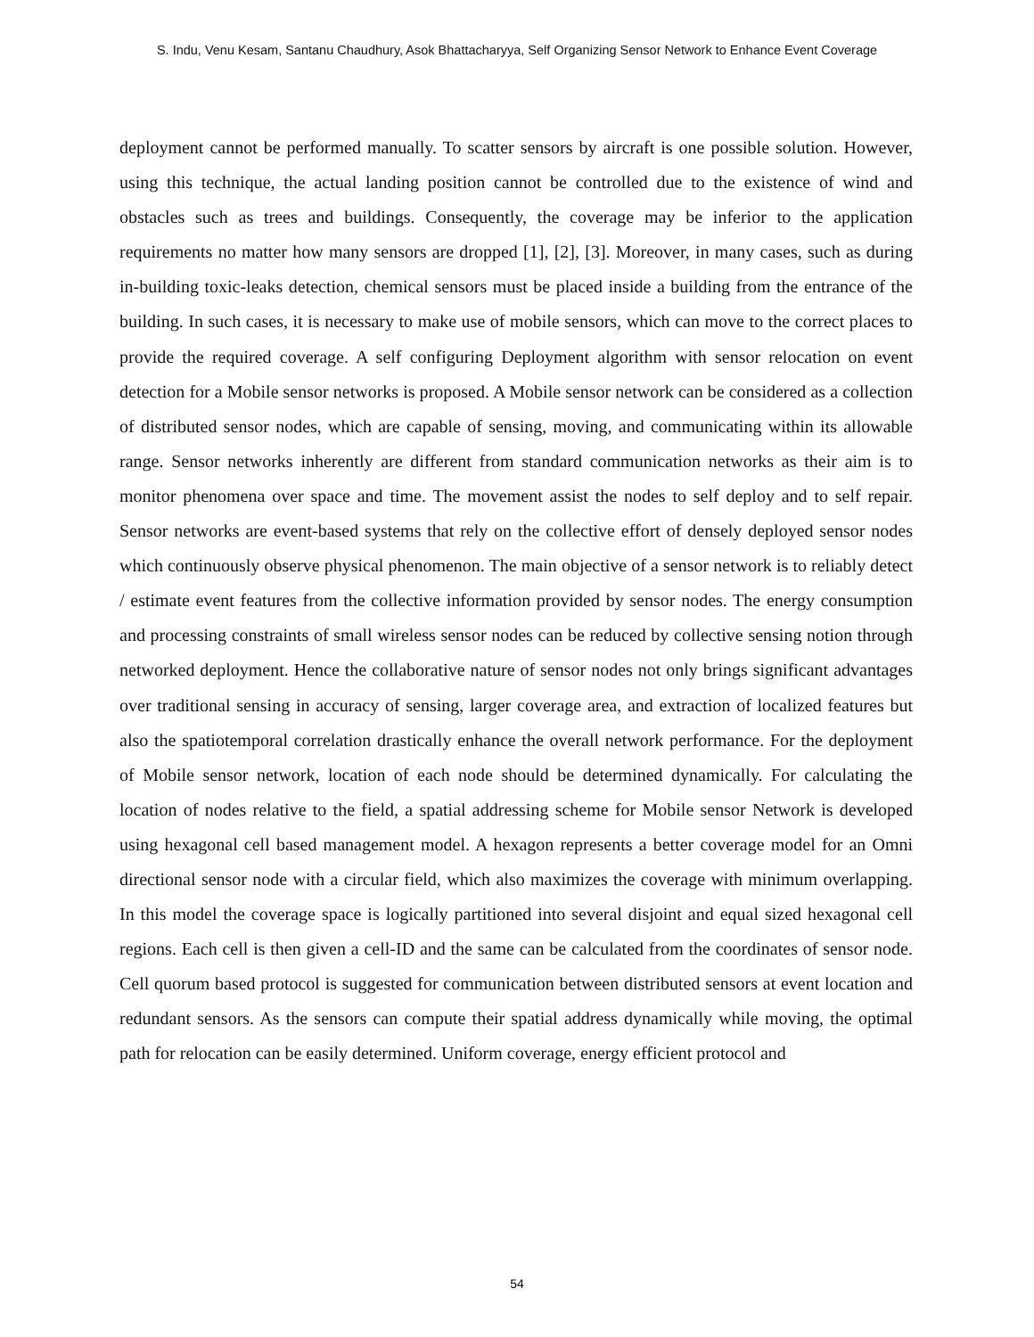S. Indu, Venu Kesam, Santanu Chaudhury, Asok Bhattacharyya, Self Organizing Sensor Network to Enhance Event Coverage
deployment cannot be performed manually. To scatter sensors by aircraft is one possible solution. However, using this technique, the actual landing position cannot be controlled due to the existence of wind and obstacles such as trees and buildings. Consequently, the coverage may be inferior to the application requirements no matter how many sensors are dropped [1], [2], [3]. Moreover, in many cases, such as during in-building toxic-leaks detection, chemical sensors must be placed inside a building from the entrance of the building. In such cases, it is necessary to make use of mobile sensors, which can move to the correct places to provide the required coverage. A self configuring Deployment algorithm with sensor relocation on event detection for a Mobile sensor networks is proposed. A Mobile sensor network can be considered as a collection of distributed sensor nodes, which are capable of sensing, moving, and communicating within its allowable range. Sensor networks inherently are different from standard communication networks as their aim is to monitor phenomena over space and time. The movement assist the nodes to self deploy and to self repair. Sensor networks are event-based systems that rely on the collective effort of densely deployed sensor nodes which continuously observe physical phenomenon. The main objective of a sensor network is to reliably detect / estimate event features from the collective information provided by sensor nodes. The energy consumption and processing constraints of small wireless sensor nodes can be reduced by collective sensing notion through networked deployment. Hence the collaborative nature of sensor nodes not only brings significant advantages over traditional sensing in accuracy of sensing, larger coverage area, and extraction of localized features but also the spatiotemporal correlation drastically enhance the overall network performance. For the deployment of Mobile sensor network, location of each node should be determined dynamically. For calculating the location of nodes relative to the field, a spatial addressing scheme for Mobile sensor Network is developed using hexagonal cell based management model. A hexagon represents a better coverage model for an Omni directional sensor node with a circular field, which also maximizes the coverage with minimum overlapping. In this model the coverage space is logically partitioned into several disjoint and equal sized hexagonal cell regions. Each cell is then given a cell-ID and the same can be calculated from the coordinates of sensor node. Cell quorum based protocol is suggested for communication between distributed sensors at event location and redundant sensors. As the sensors can compute their spatial address dynamically while moving, the optimal path for relocation can be easily determined. Uniform coverage, energy efficient protocol and
54